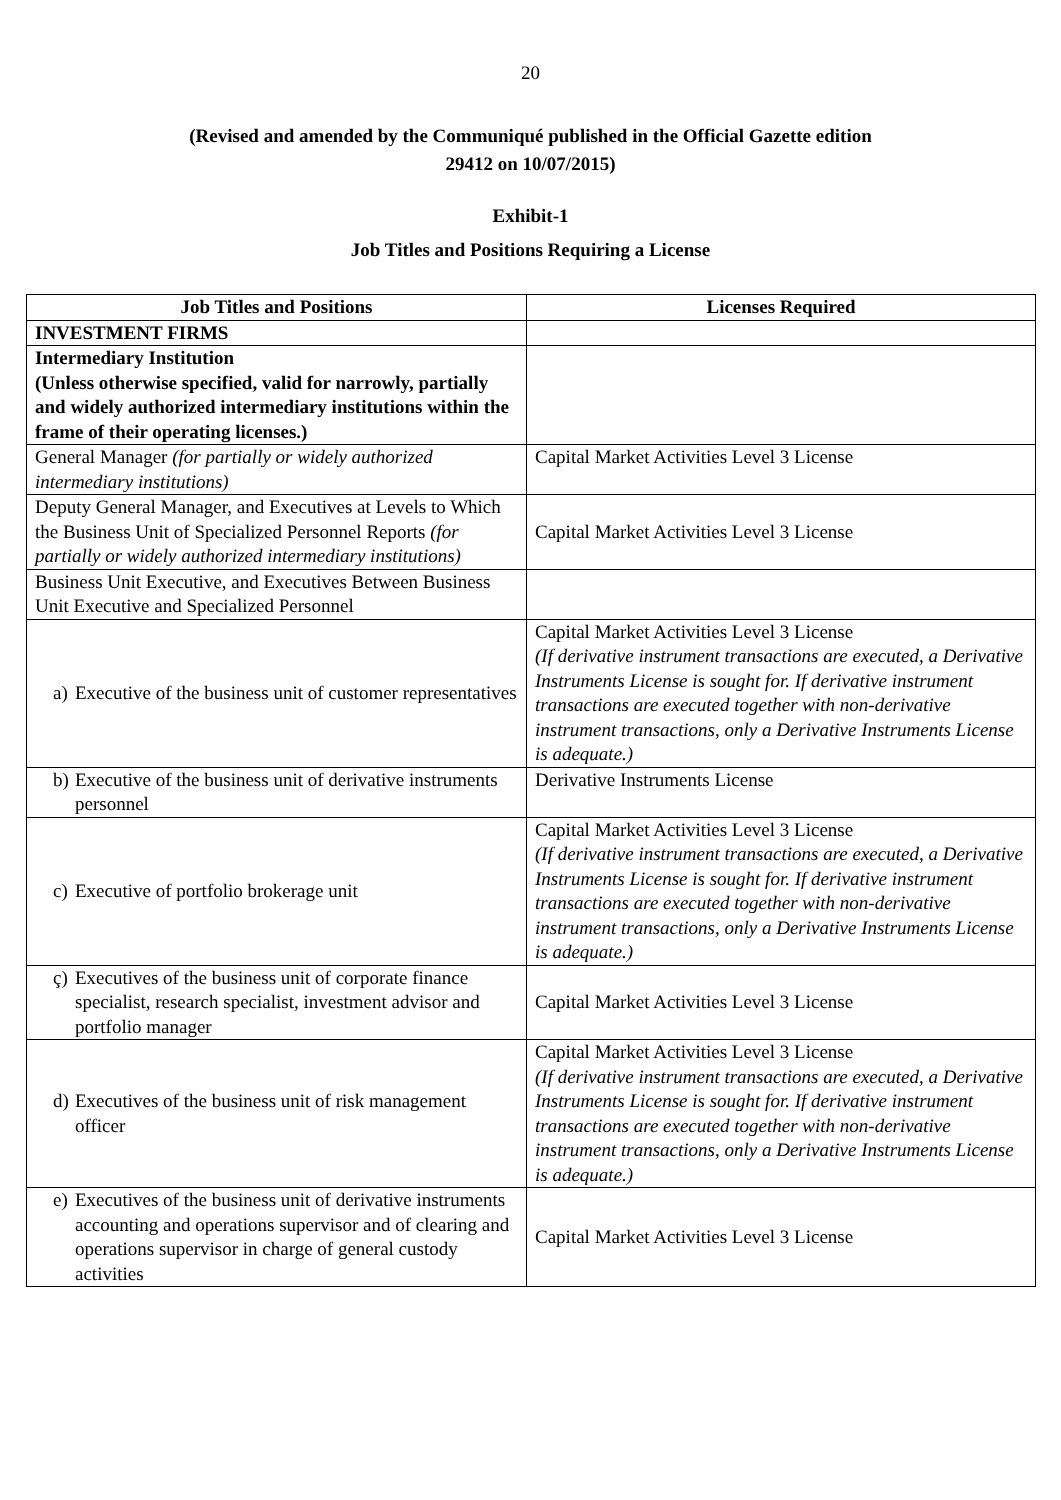20
(Revised and amended by the Communiqué published in the Official Gazette edition
29412 on 10/07/2015)
Exhibit-1
Job Titles and Positions Requiring a License
| Job Titles and Positions | Licenses Required |
| --- | --- |
| INVESTMENT FIRMS | |
| Intermediary Institution (Unless otherwise specified, valid for narrowly, partially and widely authorized intermediary institutions within the frame of their operating licenses.) | |
| General Manager (for partially or widely authorized intermediary institutions) | Capital Market Activities Level 3 License |
| Deputy General Manager, and Executives at Levels to Which the Business Unit of Specialized Personnel Reports (for partially or widely authorized intermediary institutions) | Capital Market Activities Level 3 License |
| Business Unit Executive, and Executives Between Business Unit Executive and Specialized Personnel | |
| a) Executive of the business unit of customer representatives | Capital Market Activities Level 3 License (If derivative instrument transactions are executed, a Derivative Instruments License is sought for. If derivative instrument transactions are executed together with non-derivative instrument transactions, only a Derivative Instruments License is adequate.) |
| b) Executive of the business unit of derivative instruments personnel | Derivative Instruments License |
| c) Executive of portfolio brokerage unit | Capital Market Activities Level 3 License (If derivative instrument transactions are executed, a Derivative Instruments License is sought for. If derivative instrument transactions are executed together with non-derivative instrument transactions, only a Derivative Instruments License is adequate.) |
| ç) Executives of the business unit of corporate finance specialist, research specialist, investment advisor and portfolio manager | Capital Market Activities Level 3 License |
| d) Executives of the business unit of risk management officer | Capital Market Activities Level 3 License (If derivative instrument transactions are executed, a Derivative Instruments License is sought for. If derivative instrument transactions are executed together with non-derivative instrument transactions, only a Derivative Instruments License is adequate.) |
| e) Executives of the business unit of derivative instruments accounting and operations supervisor and of clearing and operations supervisor in charge of general custody activities | Capital Market Activities Level 3 License |